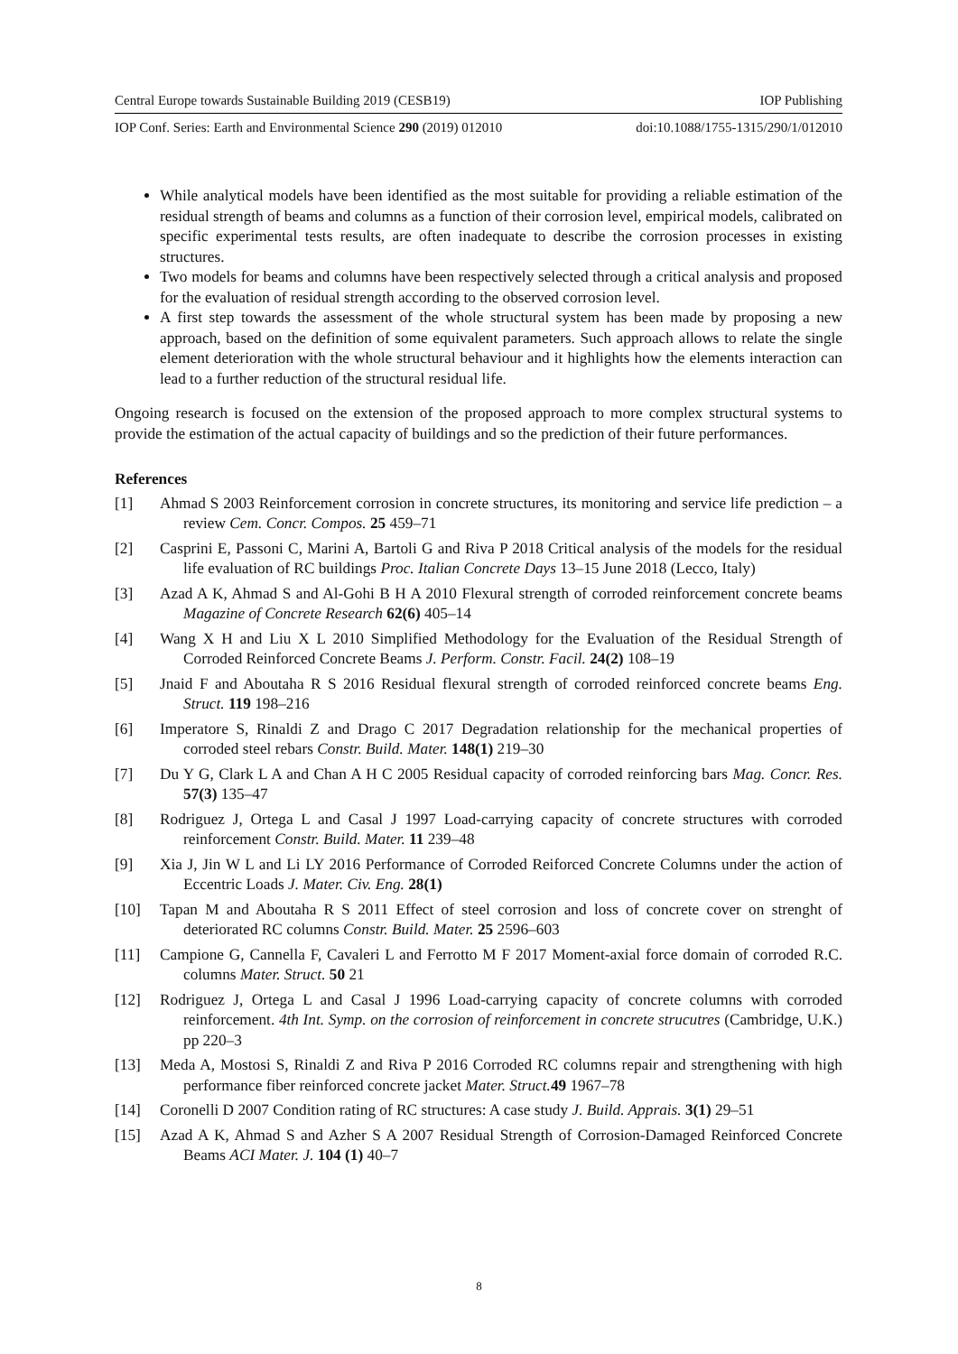Central Europe towards Sustainable Building 2019 (CESB19) IOP Publishing
IOP Conf. Series: Earth and Environmental Science 290 (2019) 012010 doi:10.1088/1755-1315/290/1/012010
While analytical models have been identified as the most suitable for providing a reliable estimation of the residual strength of beams and columns as a function of their corrosion level, empirical models, calibrated on specific experimental tests results, are often inadequate to describe the corrosion processes in existing structures.
Two models for beams and columns have been respectively selected through a critical analysis and proposed for the evaluation of residual strength according to the observed corrosion level.
A first step towards the assessment of the whole structural system has been made by proposing a new approach, based on the definition of some equivalent parameters. Such approach allows to relate the single element deterioration with the whole structural behaviour and it highlights how the elements interaction can lead to a further reduction of the structural residual life.
Ongoing research is focused on the extension of the proposed approach to more complex structural systems to provide the estimation of the actual capacity of buildings and so the prediction of their future performances.
References
[1] Ahmad S 2003 Reinforcement corrosion in concrete structures, its monitoring and service life prediction – a review Cem. Concr. Compos. 25 459–71
[2] Casprini E, Passoni C, Marini A, Bartoli G and Riva P 2018 Critical analysis of the models for the residual life evaluation of RC buildings Proc. Italian Concrete Days 13–15 June 2018 (Lecco, Italy)
[3] Azad A K, Ahmad S and Al-Gohi B H A 2010 Flexural strength of corroded reinforcement concrete beams Magazine of Concrete Research 62(6) 405–14
[4] Wang X H and Liu X L 2010 Simplified Methodology for the Evaluation of the Residual Strength of Corroded Reinforced Concrete Beams J. Perform. Constr. Facil. 24(2) 108–19
[5] Jnaid F and Aboutaha R S 2016 Residual flexural strength of corroded reinforced concrete beams Eng. Struct. 119 198–216
[6] Imperatore S, Rinaldi Z and Drago C 2017 Degradation relationship for the mechanical properties of corroded steel rebars Constr. Build. Mater. 148(1) 219–30
[7] Du Y G, Clark L A and Chan A H C 2005 Residual capacity of corroded reinforcing bars Mag. Concr. Res. 57(3) 135–47
[8] Rodriguez J, Ortega L and Casal J 1997 Load-carrying capacity of concrete structures with corroded reinforcement Constr. Build. Mater. 11 239–48
[9] Xia J, Jin W L and Li LY 2016 Performance of Corroded Reiforced Concrete Columns under the action of Eccentric Loads J. Mater. Civ. Eng. 28(1)
[10] Tapan M and Aboutaha R S 2011 Effect of steel corrosion and loss of concrete cover on strenght of deteriorated RC columns Constr. Build. Mater. 25 2596–603
[11] Campione G, Cannella F, Cavaleri L and Ferrotto M F 2017 Moment-axial force domain of corroded R.C. columns Mater. Struct. 50 21
[12] Rodriguez J, Ortega L and Casal J 1996 Load-carrying capacity of concrete columns with corroded reinforcement. 4th Int. Symp. on the corrosion of reinforcement in concrete strucutres (Cambridge, U.K.) pp 220–3
[13] Meda A, Mostosi S, Rinaldi Z and Riva P 2016 Corroded RC columns repair and strengthening with high performance fiber reinforced concrete jacket Mater. Struct. 49 1967–78
[14] Coronelli D 2007 Condition rating of RC structures: A case study J. Build. Apprais. 3(1) 29–51
[15] Azad A K, Ahmad S and Azher S A 2007 Residual Strength of Corrosion-Damaged Reinforced Concrete Beams ACI Mater. J. 104 (1) 40–7
8